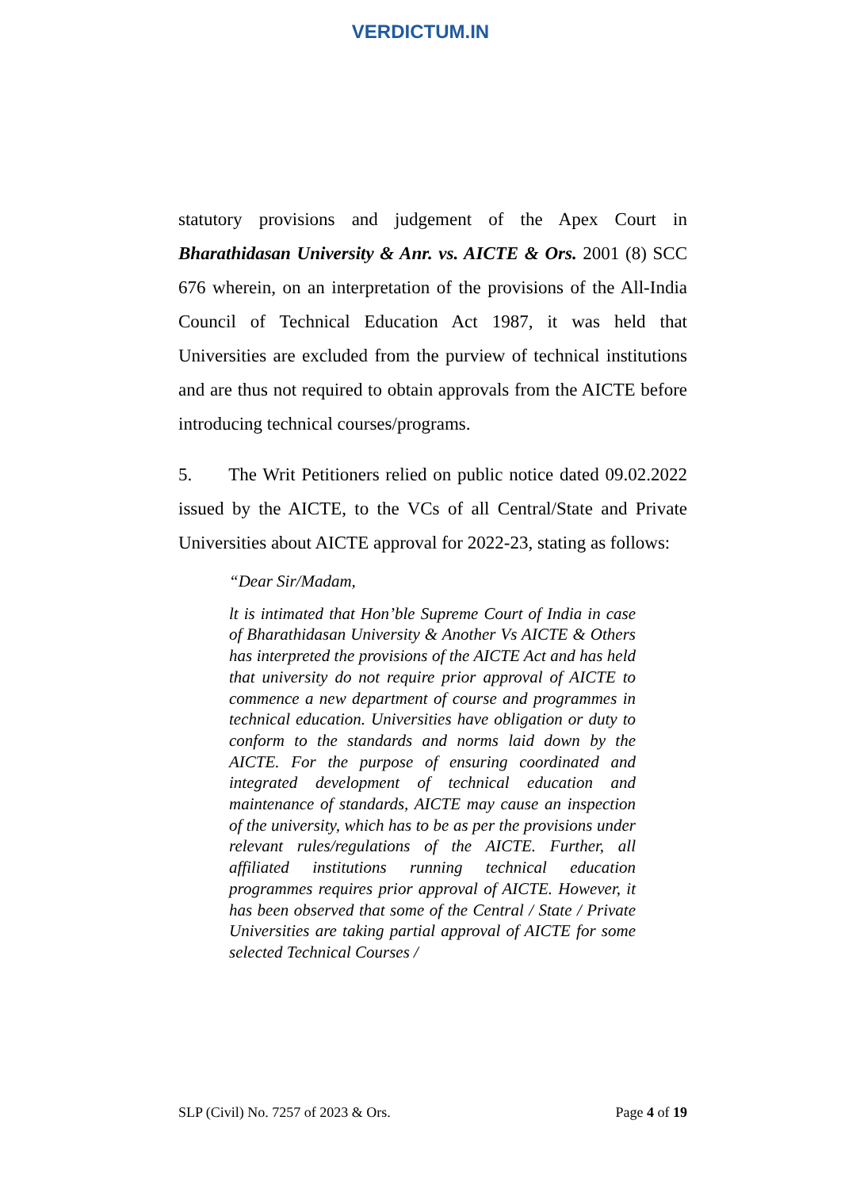VERDICTUM.IN
statutory provisions and judgement of the Apex Court in Bharathidasan University & Anr. vs. AICTE & Ors. 2001 (8) SCC 676 wherein, on an interpretation of the provisions of the All-India Council of Technical Education Act 1987, it was held that Universities are excluded from the purview of technical institutions and are thus not required to obtain approvals from the AICTE before introducing technical courses/programs.
5. The Writ Petitioners relied on public notice dated 09.02.2022 issued by the AICTE, to the VCs of all Central/State and Private Universities about AICTE approval for 2022-23, stating as follows:
“Dear Sir/Madam,
lt is intimated that Hon’ble Supreme Court of India in case of Bharathidasan University & Another Vs AICTE & Others has interpreted the provisions of the AICTE Act and has held that university do not require prior approval of AICTE to commence a new department of course and programmes in technical education. Universities have obligation or duty to conform to the standards and norms laid down by the AICTE. For the purpose of ensuring coordinated and integrated development of technical education and maintenance of standards, AICTE may cause an inspection of the university, which has to be as per the provisions under relevant rules/regulations of the AICTE. Further, all affiliated institutions running technical education programmes requires prior approval of AICTE. However, it has been observed that some of the Central / State / Private Universities are taking partial approval of AICTE for some selected Technical Courses /
SLP (Civil) No. 7257 of 2023 & Ors. Page 4 of 19